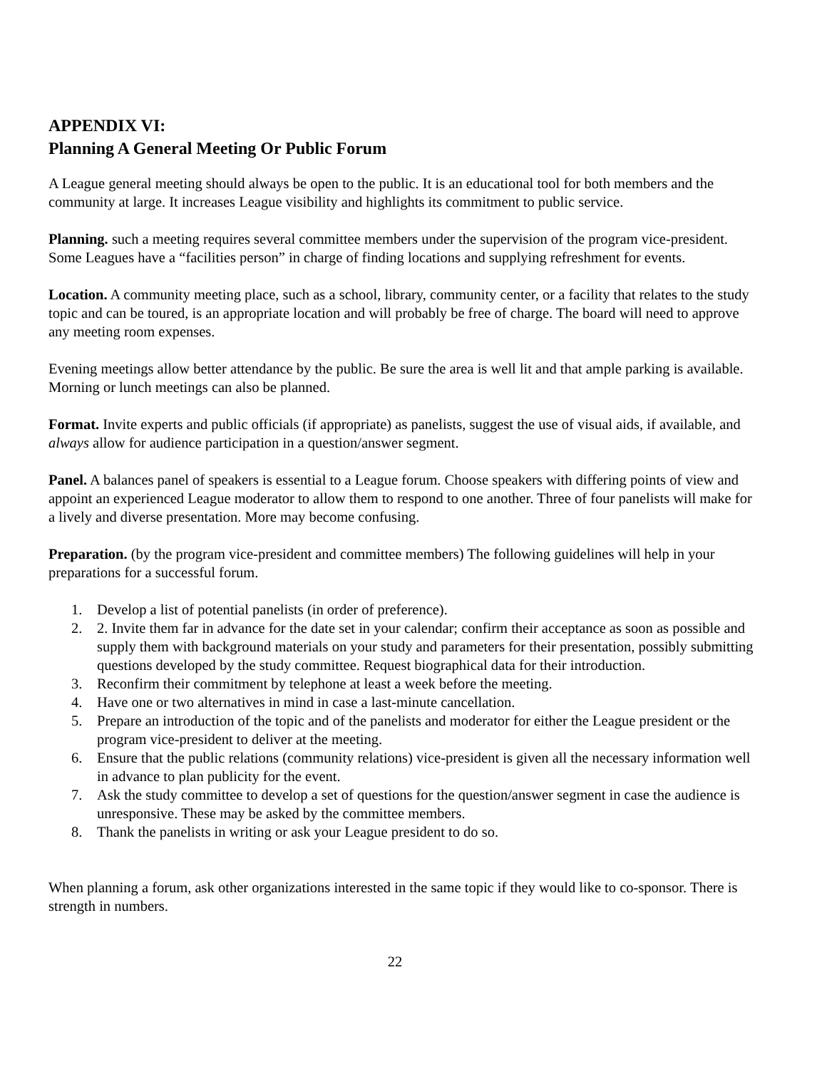APPENDIX VI:
Planning A General Meeting Or Public Forum
A League general meeting should always be open to the public. It is an educational tool for both members and the community at large. It increases League visibility and highlights its commitment to public service.
Planning. such a meeting requires several committee members under the supervision of the program vice-president. Some Leagues have a “facilities person” in charge of finding locations and supplying refreshment for events.
Location. A community meeting place, such as a school, library, community center, or a facility that relates to the study topic and can be toured, is an appropriate location and will probably be free of charge. The board will need to approve any meeting room expenses.
Evening meetings allow better attendance by the public. Be sure the area is well lit and that ample parking is available. Morning or lunch meetings can also be planned.
Format. Invite experts and public officials (if appropriate) as panelists, suggest the use of visual aids, if available, and always allow for audience participation in a question/answer segment.
Panel. A balances panel of speakers is essential to a League forum. Choose speakers with differing points of view and appoint an experienced League moderator to allow them to respond to one another. Three of four panelists will make for a lively and diverse presentation. More may become confusing.
Preparation. (by the program vice-president and committee members) The following guidelines will help in your preparations for a successful forum.
1. Develop a list of potential panelists (in order of preference).
2. 2. Invite them far in advance for the date set in your calendar; confirm their acceptance as soon as possible and supply them with background materials on your study and parameters for their presentation, possibly submitting questions developed by the study committee. Request biographical data for their introduction.
3. Reconfirm their commitment by telephone at least a week before the meeting.
4. Have one or two alternatives in mind in case a last-minute cancellation.
5. Prepare an introduction of the topic and of the panelists and moderator for either the League president or the program vice-president to deliver at the meeting.
6. Ensure that the public relations (community relations) vice-president is given all the necessary information well in advance to plan publicity for the event.
7. Ask the study committee to develop a set of questions for the question/answer segment in case the audience is unresponsive. These may be asked by the committee members.
8. Thank the panelists in writing or ask your League president to do so.
When planning a forum, ask other organizations interested in the same topic if they would like to co-sponsor. There is strength in numbers.
22